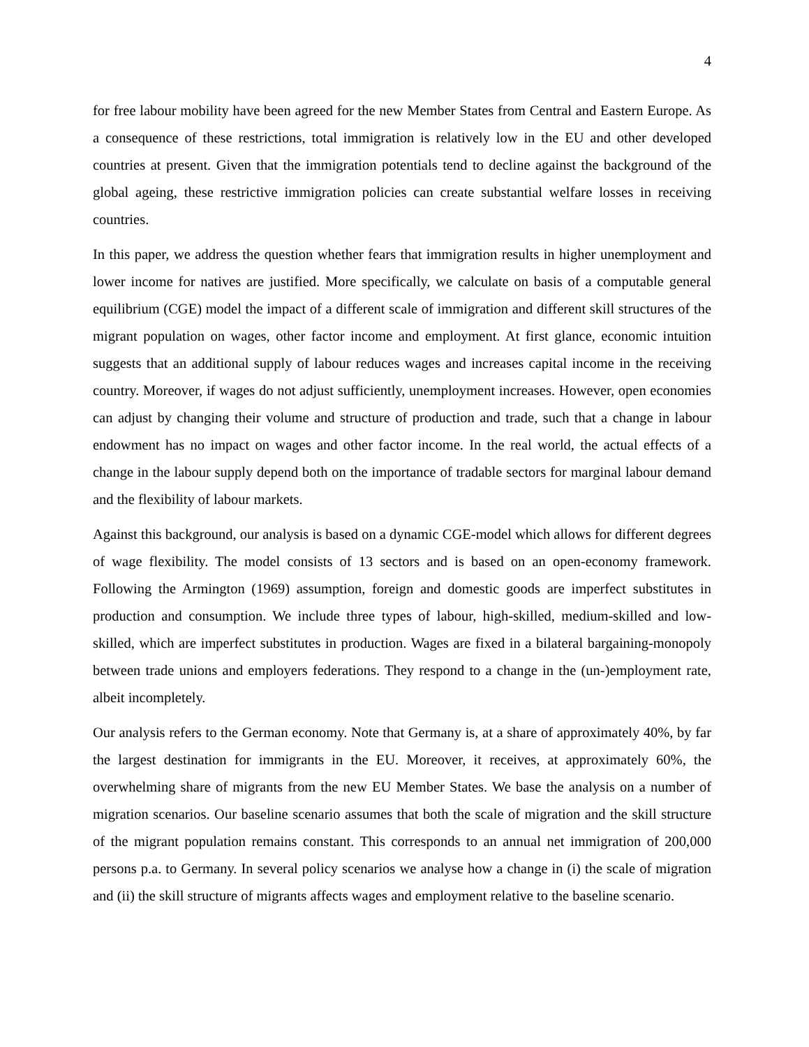4
for free labour mobility have been agreed for the new Member States from Central and Eastern Europe. As a consequence of these restrictions, total immigration is relatively low in the EU and other developed countries at present. Given that the immigration potentials tend to decline against the background of the global ageing, these restrictive immigration policies can create substantial welfare losses in receiving countries.
In this paper, we address the question whether fears that immigration results in higher unemployment and lower income for natives are justified. More specifically, we calculate on basis of a computable general equilibrium (CGE) model the impact of a different scale of immigration and different skill structures of the migrant population on wages, other factor income and employment. At first glance, economic intuition suggests that an additional supply of labour reduces wages and increases capital income in the receiving country. Moreover, if wages do not adjust sufficiently, unemployment increases. However, open economies can adjust by changing their volume and structure of production and trade, such that a change in labour endowment has no impact on wages and other factor income. In the real world, the actual effects of a change in the labour supply depend both on the importance of tradable sectors for marginal labour demand and the flexibility of labour markets.
Against this background, our analysis is based on a dynamic CGE-model which allows for different degrees of wage flexibility. The model consists of 13 sectors and is based on an open-economy framework. Following the Armington (1969) assumption, foreign and domestic goods are imperfect substitutes in production and consumption. We include three types of labour, high-skilled, medium-skilled and low-skilled, which are imperfect substitutes in production. Wages are fixed in a bilateral bargaining-monopoly between trade unions and employers federations. They respond to a change in the (un-)employment rate, albeit incompletely.
Our analysis refers to the German economy. Note that Germany is, at a share of approximately 40%, by far the largest destination for immigrants in the EU. Moreover, it receives, at approximately 60%, the overwhelming share of migrants from the new EU Member States. We base the analysis on a number of migration scenarios. Our baseline scenario assumes that both the scale of migration and the skill structure of the migrant population remains constant. This corresponds to an annual net immigration of 200,000 persons p.a. to Germany. In several policy scenarios we analyse how a change in (i) the scale of migration and (ii) the skill structure of migrants affects wages and employment relative to the baseline scenario.